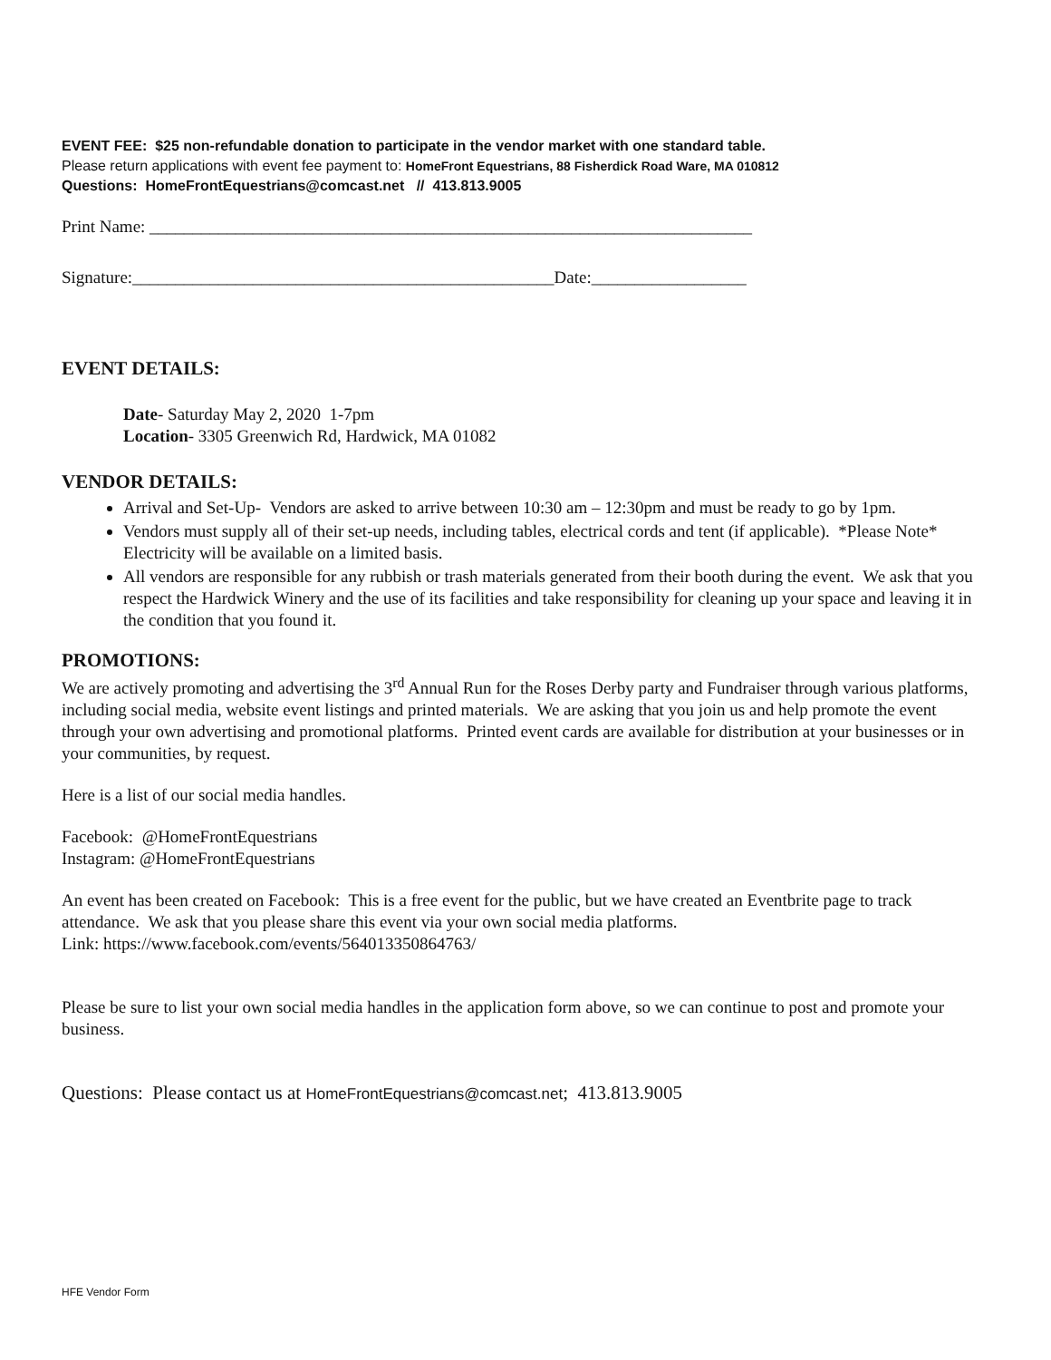EVENT FEE: $25 non-refundable donation to participate in the vendor market with one standard table.
Please return applications with event fee payment to: HomeFront Equestrians, 88 Fisherdick Road Ware, MA 010812
Questions: HomeFrontEquestrians@comcast.net // 413.813.9005
Print Name: ______________________________________________________________________
Signature:_________________________________________________Date:__________________
EVENT DETAILS:
Date- Saturday May 2, 2020 1-7pm
Location- 3305 Greenwich Rd, Hardwick, MA 01082
VENDOR DETAILS:
Arrival and Set-Up- Vendors are asked to arrive between 10:30 am – 12:30pm and must be ready to go by 1pm.
Vendors must supply all of their set-up needs, including tables, electrical cords and tent (if applicable). *Please Note* Electricity will be available on a limited basis.
All vendors are responsible for any rubbish or trash materials generated from their booth during the event. We ask that you respect the Hardwick Winery and the use of its facilities and take responsibility for cleaning up your space and leaving it in the condition that you found it.
PROMOTIONS:
We are actively promoting and advertising the 3<sup>rd</sup> Annual Run for the Roses Derby party and Fundraiser through various platforms, including social media, website event listings and printed materials. We are asking that you join us and help promote the event through your own advertising and promotional platforms. Printed event cards are available for distribution at your businesses or in your communities, by request.
Here is a list of our social media handles.
Facebook: @HomeFrontEquestrians
Instagram: @HomeFrontEquestrians
An event has been created on Facebook: This is a free event for the public, but we have created an Eventbrite page to track attendance. We ask that you please share this event via your own social media platforms.
Link: https://www.facebook.com/events/564013350864763/
Please be sure to list your own social media handles in the application form above, so we can continue to post and promote your business.
Questions: Please contact us at HomeFrontEquestrians@comcast.net; 413.813.9005
HFE Vendor Form